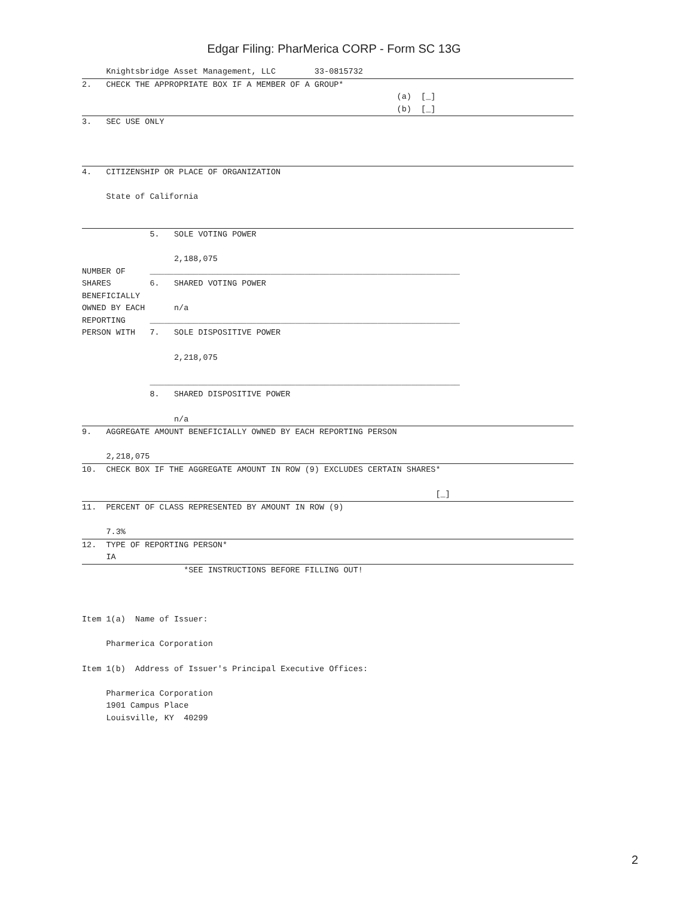Edgar Filing: PharMerica CORP - Form SC 13G
     Knightsbridge Asset Management, LLC        33-0815732
2.   CHECK THE APPROPRIATE BOX IF A MEMBER OF A GROUP*
                                                                 (a)  [_]
                                                                 (b)  [_]
3.   SEC USE ONLY
4.   CITIZENSHIP OR PLACE OF ORGANIZATION

     State of California
              5.   SOLE VOTING POWER

                   2,188,075
NUMBER OF     ________________________________________________________________
SHARES        6.   SHARED VOTING POWER
BENEFICIALLY
OWNED BY EACH      n/a
REPORTING     ________________________________________________________________
PERSON WITH   7.   SOLE DISPOSITIVE POWER

                   2,218,075

              ________________________________________________________________
              8.   SHARED DISPOSITIVE POWER

                   n/a
9.   AGGREGATE AMOUNT BENEFICIALLY OWNED BY EACH REPORTING PERSON

     2,218,075
10.  CHECK BOX IF THE AGGREGATE AMOUNT IN ROW (9) EXCLUDES CERTAIN SHARES*

                                                                         [_]
11.  PERCENT OF CLASS REPRESENTED BY AMOUNT IN ROW (9)

     7.3%
12.  TYPE OF REPORTING PERSON*
     IA
                     *SEE INSTRUCTIONS BEFORE FILLING OUT!



Item 1(a)  Name of Issuer:

     Pharmerica Corporation

Item 1(b)  Address of Issuer's Principal Executive Offices:

     Pharmerica Corporation
     1901 Campus Place
     Louisville, KY  40299
2